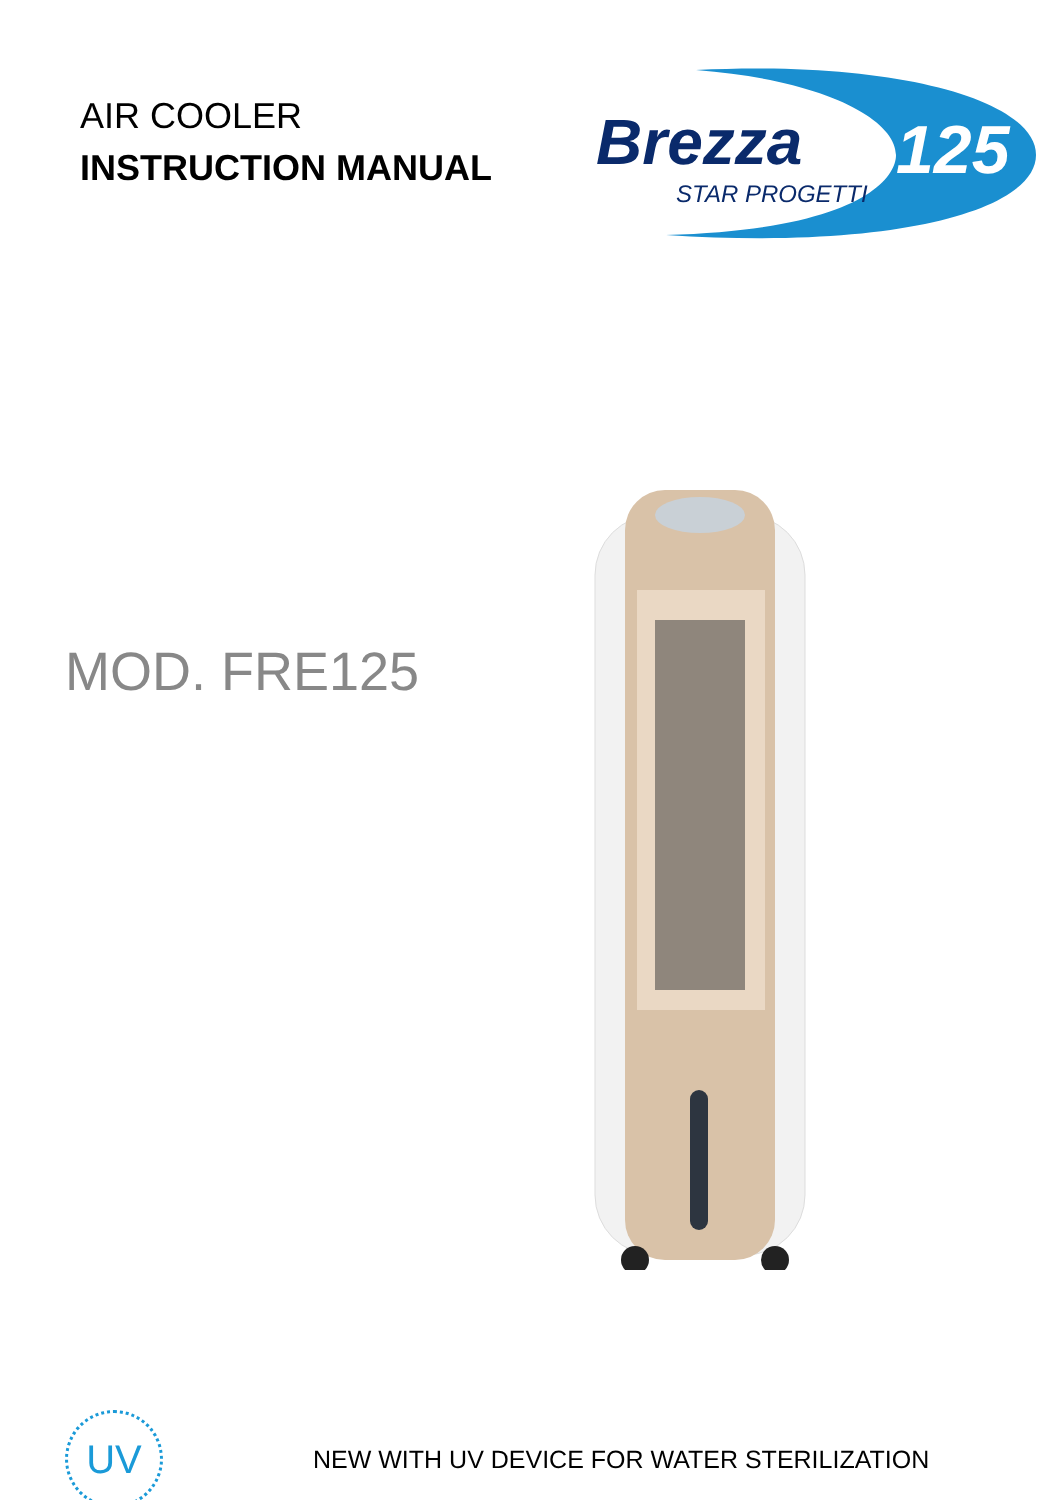AIR COOLER
INSTRUCTION MANUAL
Brezza
STAR PROGETTI
125
MOD. FRE125
UV
NEW WITH UV DEVICE FOR WATER STERILIZATION